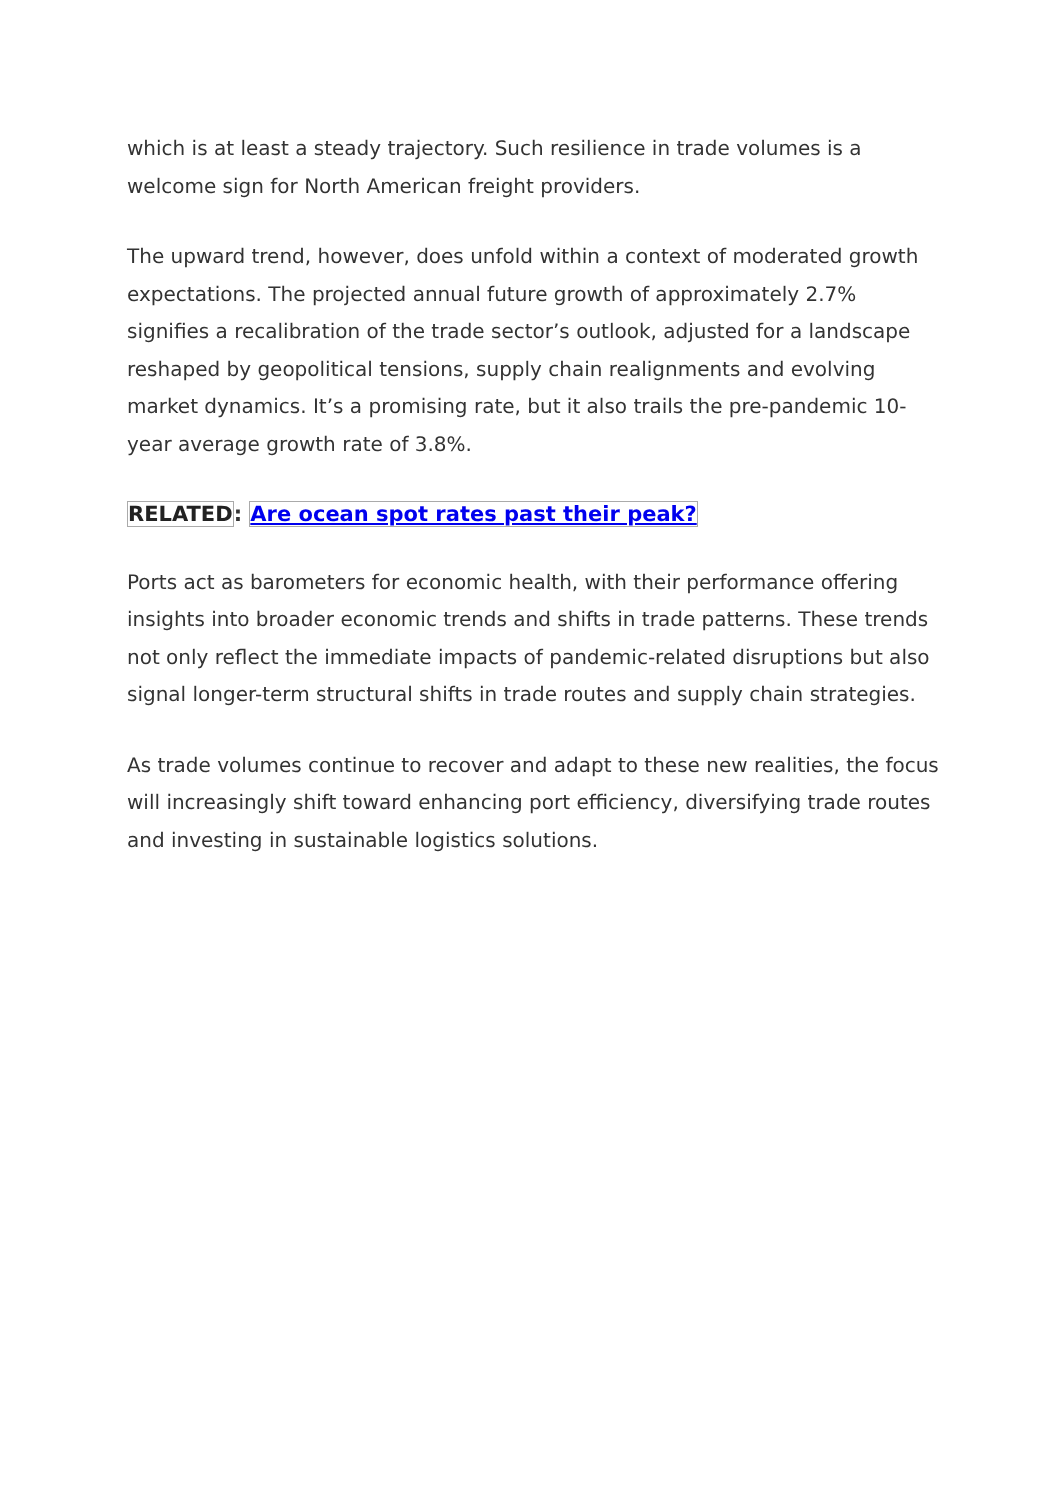which is at least a steady trajectory. Such resilience in trade volumes is a welcome sign for North American freight providers.
The upward trend, however, does unfold within a context of moderated growth expectations. The projected annual future growth of approximately 2.7% signifies a recalibration of the trade sector’s outlook, adjusted for a landscape reshaped by geopolitical tensions, supply chain realignments and evolving market dynamics. It’s a promising rate, but it also trails the pre-pandemic 10-year average growth rate of 3.8%.
RELATED: Are ocean spot rates past their peak?
Ports act as barometers for economic health, with their performance offering insights into broader economic trends and shifts in trade patterns. These trends not only reflect the immediate impacts of pandemic-related disruptions but also signal longer-term structural shifts in trade routes and supply chain strategies.
As trade volumes continue to recover and adapt to these new realities, the focus will increasingly shift toward enhancing port efficiency, diversifying trade routes and investing in sustainable logistics solutions.